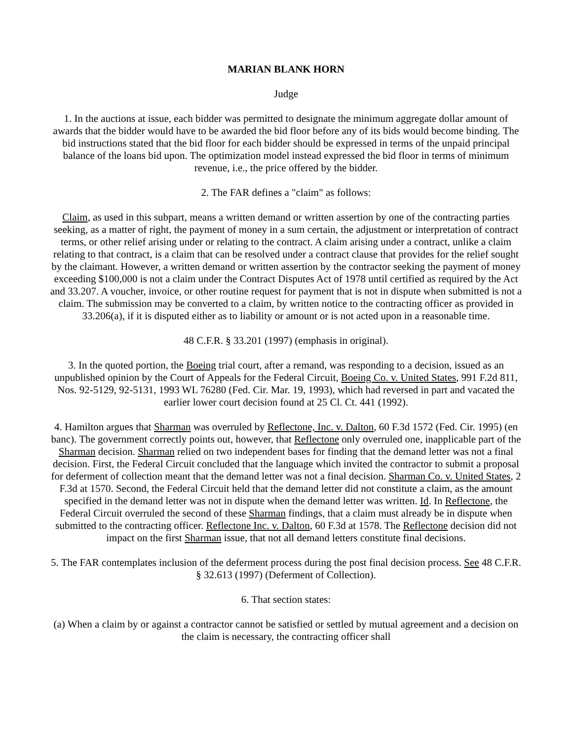MARIAN BLANK HORN
Judge
1. In the auctions at issue, each bidder was permitted to designate the minimum aggregate dollar amount of awards that the bidder would have to be awarded the bid floor before any of its bids would become binding. The bid instructions stated that the bid floor for each bidder should be expressed in terms of the unpaid principal balance of the loans bid upon. The optimization model instead expressed the bid floor in terms of minimum revenue, i.e., the price offered by the bidder.
2. The FAR defines a "claim" as follows:
Claim, as used in this subpart, means a written demand or written assertion by one of the contracting parties seeking, as a matter of right, the payment of money in a sum certain, the adjustment or interpretation of contract terms, or other relief arising under or relating to the contract. A claim arising under a contract, unlike a claim relating to that contract, is a claim that can be resolved under a contract clause that provides for the relief sought by the claimant. However, a written demand or written assertion by the contractor seeking the payment of money exceeding $100,000 is not a claim under the Contract Disputes Act of 1978 until certified as required by the Act and 33.207. A voucher, invoice, or other routine request for payment that is not in dispute when submitted is not a claim. The submission may be converted to a claim, by written notice to the contracting officer as provided in 33.206(a), if it is disputed either as to liability or amount or is not acted upon in a reasonable time.
48 C.F.R. § 33.201 (1997) (emphasis in original).
3. In the quoted portion, the Boeing trial court, after a remand, was responding to a decision, issued as an unpublished opinion by the Court of Appeals for the Federal Circuit, Boeing Co. v. United States, 991 F.2d 811, Nos. 92-5129, 92-5131, 1993 WL 76280 (Fed. Cir. Mar. 19, 1993), which had reversed in part and vacated the earlier lower court decision found at 25 Cl. Ct. 441 (1992).
4. Hamilton argues that Sharman was overruled by Reflectone, Inc. v. Dalton, 60 F.3d 1572 (Fed. Cir. 1995) (en banc). The government correctly points out, however, that Reflectone only overruled one, inapplicable part of the Sharman decision. Sharman relied on two independent bases for finding that the demand letter was not a final decision. First, the Federal Circuit concluded that the language which invited the contractor to submit a proposal for deferment of collection meant that the demand letter was not a final decision. Sharman Co. v. United States, 2 F.3d at 1570. Second, the Federal Circuit held that the demand letter did not constitute a claim, as the amount specified in the demand letter was not in dispute when the demand letter was written. Id. In Reflectone, the Federal Circuit overruled the second of these Sharman findings, that a claim must already be in dispute when submitted to the contracting officer. Reflectone Inc. v. Dalton, 60 F.3d at 1578. The Reflectone decision did not impact on the first Sharman issue, that not all demand letters constitute final decisions.
5. The FAR contemplates inclusion of the deferment process during the post final decision process. See 48 C.F.R. § 32.613 (1997) (Deferment of Collection).
6. That section states:
(a) When a claim by or against a contractor cannot be satisfied or settled by mutual agreement and a decision on the claim is necessary, the contracting officer shall